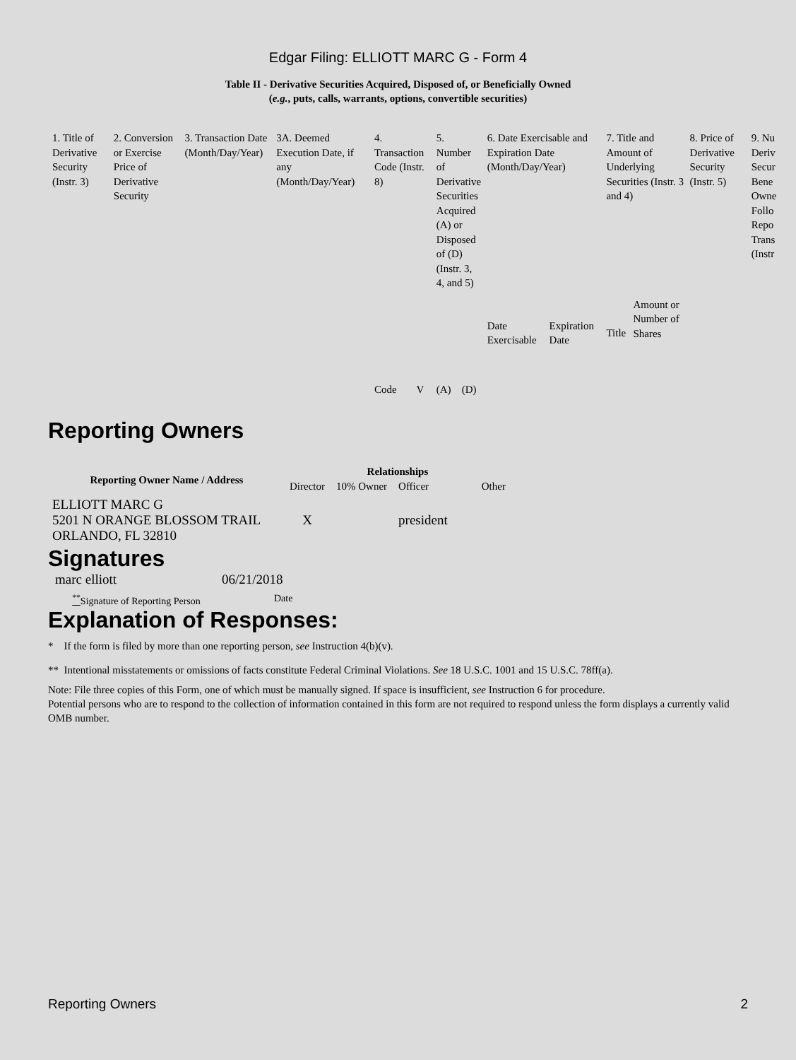Edgar Filing: ELLIOTT MARC G - Form 4
Table II - Derivative Securities Acquired, Disposed of, or Beneficially Owned
(e.g., puts, calls, warrants, options, convertible securities)
| 1. Title of Derivative Security (Instr. 3) | 2. Conversion or Exercise Price of Derivative Security | 3. Transaction Date (Month/Day/Year) | 3A. Deemed Execution Date, if any (Month/Day/Year) | 4. Transaction Code (Instr. 8) | | 5. Number of Derivative Securities Acquired (A) or Disposed of (D) (Instr. 3, 4, and 5) | | 6. Date Exercisable and Expiration Date (Month/Day/Year) | | 7. Title and Amount of Underlying Securities (Instr. 3 and 4) | | 8. Price of Derivative Security (Instr. 5) | 9. Nu Deriv Secur Bene Owne Follo Repo Trans (Instr |
| | | | | Code | V | (A) | (D) | Date Exercisable | Expiration Date | Title | Amount or Number of Shares | | |
Reporting Owners
| Reporting Owner Name / Address | Relationships | | | |
| --- | --- | --- | --- | --- |
| | Director | 10% Owner | Officer | Other |
| ELLIOTT MARC G 5201 N ORANGE BLOSSOM TRAIL ORLANDO, FL 32810 | X | | president | |
Signatures
marc elliott 06/21/2018
<sup>**</sup> Signature of Reporting Person Date
Explanation of Responses:
* If the form is filed by more than one reporting person, see Instruction 4(b)(v).
** Intentional misstatements or omissions of facts constitute Federal Criminal Violations. See 18 U.S.C. 1001 and 15 U.S.C. 78ff(a).
Note: File three copies of this Form, one of which must be manually signed. If space is insufficient, see Instruction 6 for procedure.
Potential persons who are to respond to the collection of information contained in this form are not required to respond unless the form displays a currently valid OMB number.
Reporting Owners 2